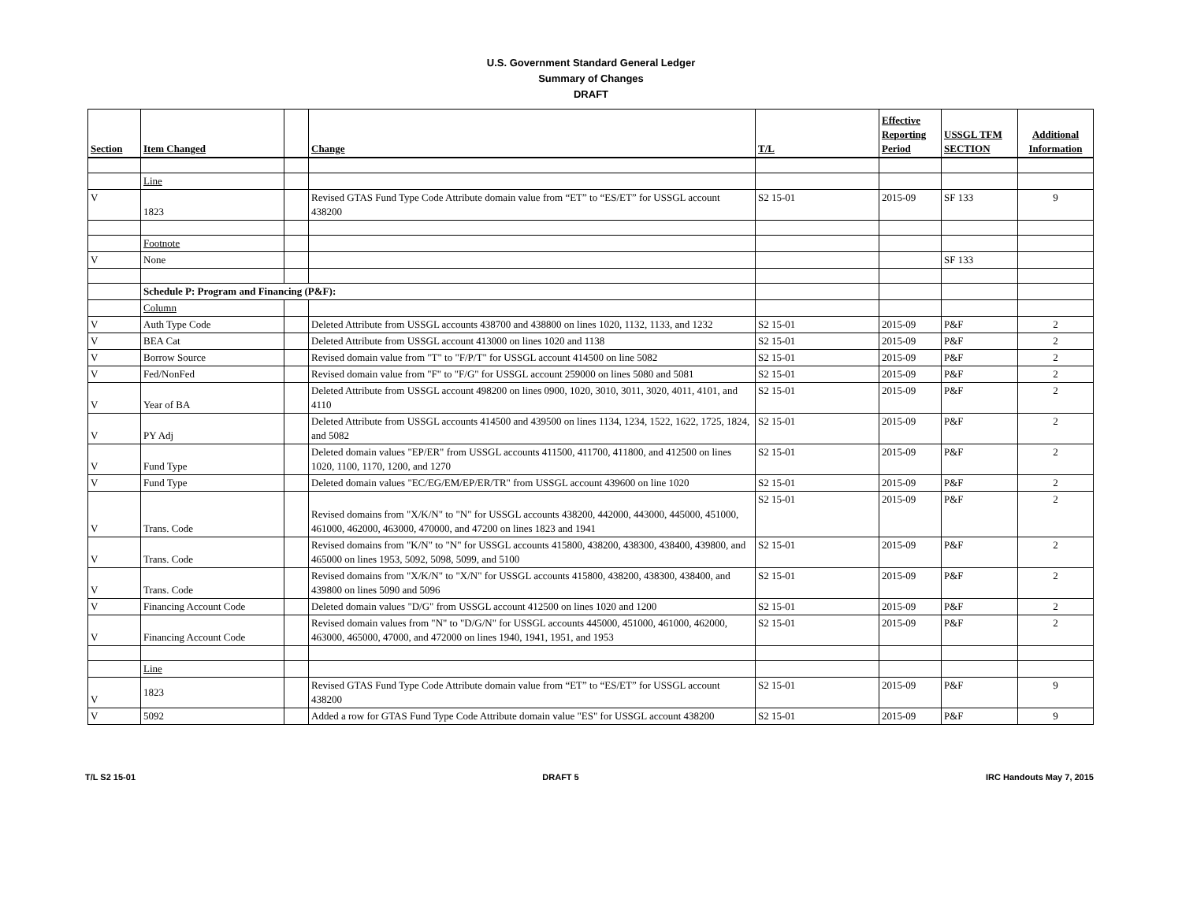U.S. Government Standard General Ledger
Summary of Changes
DRAFT
| Section | Item Changed | | Change | T/L | Effective Reporting Period | USSGL TFM SECTION | Additional Information |
| --- | --- | --- | --- | --- | --- | --- | --- |
| | Line | | | | | | |
| V | 1823 | | Revised GTAS Fund Type Code Attribute domain value from “ET” to “ES/ET” for USSGL account 438200 | S2 15-01 | 2015-09 | SF 133 | 9 |
| | Footnote | | | | | | |
| V | None | | | | | SF 133 | |
| | Schedule P: Program and Financing (P&F): | | | | | | |
| | Column | | | | | | |
| V | Auth Type Code | | Deleted Attribute from USSGL accounts 438700 and 438800 on lines 1020, 1132, 1133, and 1232 | S2 15-01 | 2015-09 | P&F | 2 |
| V | BEA Cat | | Deleted Attribute from USSGL account 413000 on lines 1020 and 1138 | S2 15-01 | 2015-09 | P&F | 2 |
| V | Borrow Source | | Revised domain value from "T" to "F/P/T" for USSGL account 414500 on line 5082 | S2 15-01 | 2015-09 | P&F | 2 |
| V | Fed/NonFed | | Revised domain value from "F" to "F/G" for USSGL account 259000 on lines 5080 and 5081 | S2 15-01 | 2015-09 | P&F | 2 |
| V | Year of BA | | Deleted Attribute from USSGL account 498200 on lines 0900, 1020, 3010, 3011, 3020, 4011, 4101, and 4110 | S2 15-01 | 2015-09 | P&F | 2 |
| V | PY Adj | | Deleted Attribute from USSGL accounts 414500 and 439500 on lines 1134, 1234, 1522, 1622, 1725, 1824, and 5082 | S2 15-01 | 2015-09 | P&F | 2 |
| V | Fund Type | | Deleted domain values "EP/ER" from USSGL accounts 411500, 411700, 411800, and 412500 on lines 1020, 1100, 1170, 1200, and 1270 | S2 15-01 | 2015-09 | P&F | 2 |
| V | Fund Type | | Deleted domain values "EC/EG/EM/EP/ER/TR" from USSGL account 439600 on line 1020 | S2 15-01 | 2015-09 | P&F | 2 |
| V | Trans. Code | | Revised domains from "X/K/N" to "N" for USSGL accounts 438200, 442000, 443000, 445000, 451000, 461000, 462000, 463000, 470000, and 47200 on lines 1823 and 1941 | S2 15-01 | 2015-09 | P&F | 2 |
| V | Trans. Code | | Revised domains from "K/N" to "N" for USSGL accounts 415800, 438200, 438300, 438400, 439800, and 465000 on lines 1953, 5092, 5098, 5099, and 5100 | S2 15-01 | 2015-09 | P&F | 2 |
| V | Trans. Code | | Revised domains from "X/K/N" to "X/N" for USSGL accounts 415800, 438200, 438300, 438400, and 439800 on lines 5090 and 5096 | S2 15-01 | 2015-09 | P&F | 2 |
| V | Financing Account Code | | Deleted domain values "D/G" from USSGL account 412500 on lines 1020 and 1200 | S2 15-01 | 2015-09 | P&F | 2 |
| V | Financing Account Code | | Revised domain values from "N" to "D/G/N" for USSGL accounts 445000, 451000, 461000, 462000, 463000, 465000, 47000, and 472000 on lines 1940, 1941, 1951, and 1953 | S2 15-01 | 2015-09 | P&F | 2 |
| | Line | | | | | | |
| V | 1823 | | Revised GTAS Fund Type Code Attribute domain value from “ET” to “ES/ET” for USSGL account 438200 | S2 15-01 | 2015-09 | P&F | 9 |
| V | 5092 | | Added a row for GTAS Fund Type Code Attribute domain value "ES" for USSGL account 438200 | S2 15-01 | 2015-09 | P&F | 9 |
T/L S2 15-01 DRAFT 5 IRC Handouts May 7, 2015